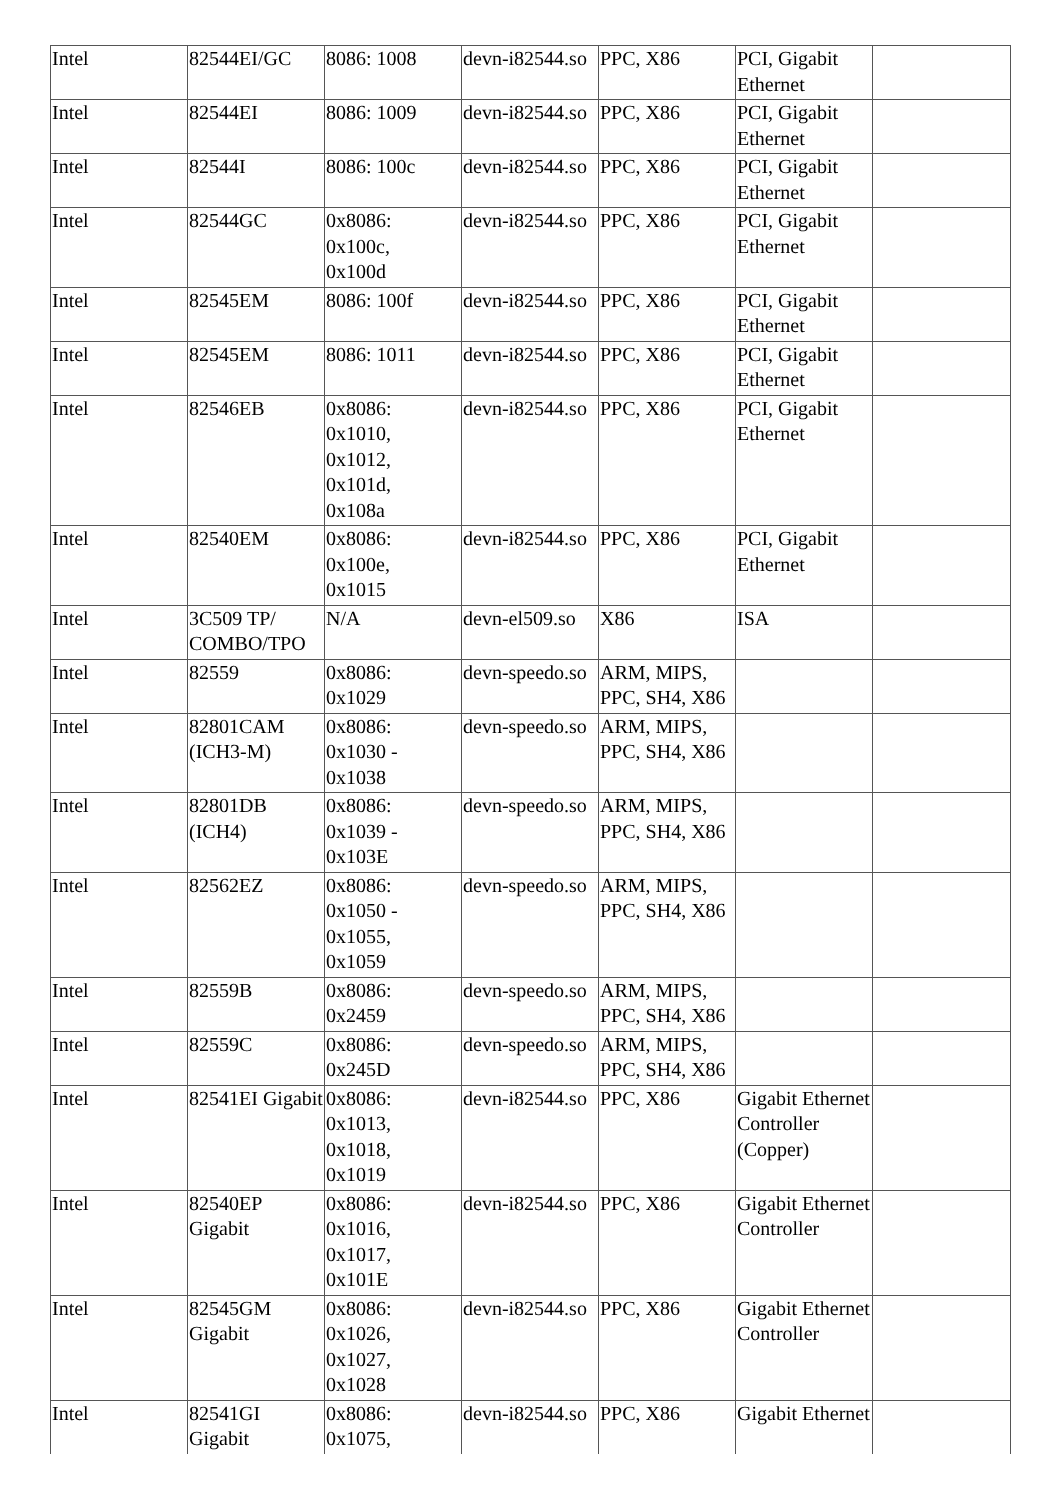| Intel | 82544EI/GC | 8086: 1008 | devn-i82544.so | PPC, X86 | PCI, Gigabit Ethernet | |
| Intel | 82544EI | 8086: 1009 | devn-i82544.so | PPC, X86 | PCI, Gigabit Ethernet | |
| Intel | 82544I | 8086: 100c | devn-i82544.so | PPC, X86 | PCI, Gigabit Ethernet | |
| Intel | 82544GC | 0x8086: 0x100c, 0x100d | devn-i82544.so | PPC, X86 | PCI, Gigabit Ethernet | |
| Intel | 82545EM | 8086: 100f | devn-i82544.so | PPC, X86 | PCI, Gigabit Ethernet | |
| Intel | 82545EM | 8086: 1011 | devn-i82544.so | PPC, X86 | PCI, Gigabit Ethernet | |
| Intel | 82546EB | 0x8086: 0x1010, 0x1012, 0x101d, 0x108a | devn-i82544.so | PPC, X86 | PCI, Gigabit Ethernet | |
| Intel | 82540EM | 0x8086: 0x100e, 0x1015 | devn-i82544.so | PPC, X86 | PCI, Gigabit Ethernet | |
| Intel | 3C509 TP/ COMBO/TPO | N/A | devn-el509.so | X86 | ISA | |
| Intel | 82559 | 0x8086: 0x1029 | devn-speedo.so | ARM, MIPS, PPC, SH4, X86 | | |
| Intel | 82801CAM (ICH3-M) | 0x8086: 0x1030 - 0x1038 | devn-speedo.so | ARM, MIPS, PPC, SH4, X86 | | |
| Intel | 82801DB (ICH4) | 0x8086: 0x1039 - 0x103E | devn-speedo.so | ARM, MIPS, PPC, SH4, X86 | | |
| Intel | 82562EZ | 0x8086: 0x1050 - 0x1055, 0x1059 | devn-speedo.so | ARM, MIPS, PPC, SH4, X86 | | |
| Intel | 82559B | 0x8086: 0x2459 | devn-speedo.so | ARM, MIPS, PPC, SH4, X86 | | |
| Intel | 82559C | 0x8086: 0x245D | devn-speedo.so | ARM, MIPS, PPC, SH4, X86 | | |
| Intel | 82541EI Gigabit | 0x8086: 0x1013, 0x1018, 0x1019 | devn-i82544.so | PPC, X86 | Gigabit Ethernet Controller (Copper) | |
| Intel | 82540EP Gigabit | 0x8086: 0x1016, 0x1017, 0x101E | devn-i82544.so | PPC, X86 | Gigabit Ethernet Controller | |
| Intel | 82545GM Gigabit | 0x8086: 0x1026, 0x1027, 0x1028 | devn-i82544.so | PPC, X86 | Gigabit Ethernet Controller | |
| Intel | 82541GI Gigabit | 0x8086: 0x1075, | devn-i82544.so | PPC, X86 | Gigabit Ethernet | |